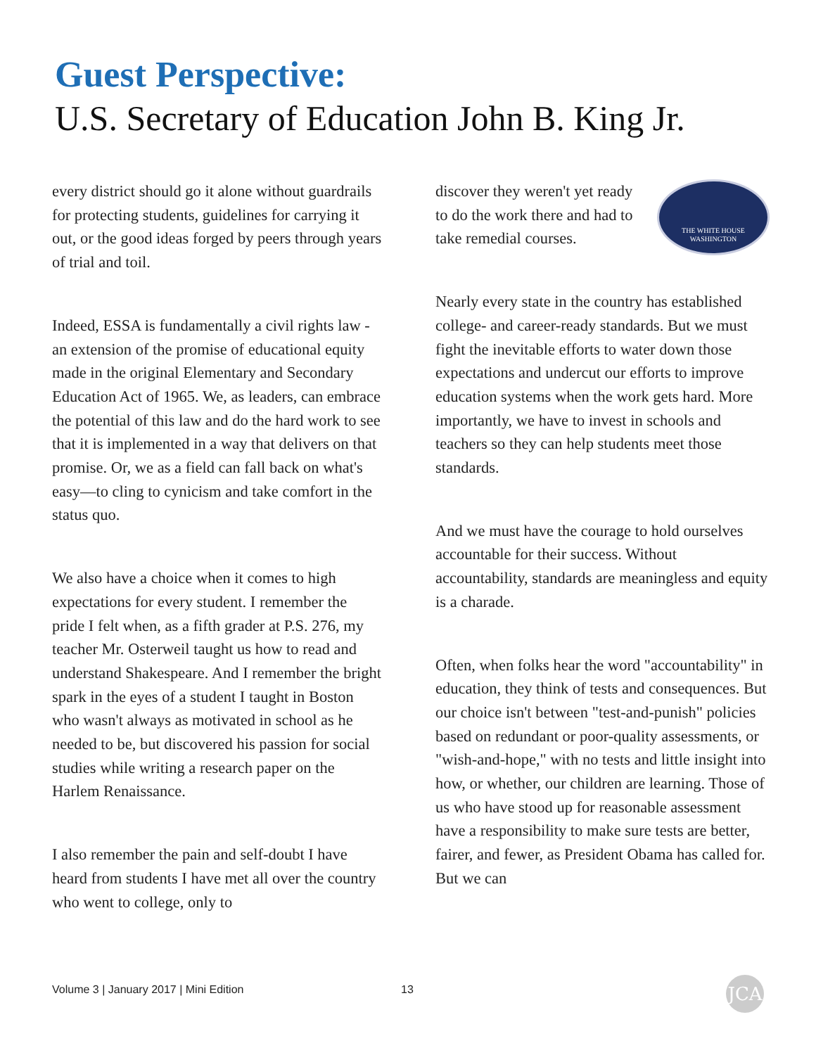Guest Perspective:
U.S. Secretary of Education John B. King Jr.
every district should go it alone without guardrails for protecting students, guidelines for carrying it out, or the good ideas forged by peers through years of trial and toil.
Indeed, ESSA is fundamentally a civil rights law - an extension of the promise of educational equity made in the original Elementary and Secondary Education Act of 1965. We, as leaders, can embrace the potential of this law and do the hard work to see that it is implemented in a way that delivers on that promise. Or, we as a field can fall back on what's easy—to cling to cynicism and take comfort in the status quo.
We also have a choice when it comes to high expectations for every student. I remember the pride I felt when, as a fifth grader at P.S. 276, my teacher Mr. Osterweil taught us how to read and understand Shakespeare. And I remember the bright spark in the eyes of a student I taught in Boston who wasn't always as motivated in school as he needed to be, but discovered his passion for social studies while writing a research paper on the Harlem Renaissance.
I also remember the pain and self-doubt I have heard from students I have met all over the country who went to college, only to
THE WHITE HOUSE
WASHINGTON
discover they weren't yet ready to do the work there and had to take remedial courses.
Nearly every state in the country has established college- and career-ready standards. But we must fight the inevitable efforts to water down those expectations and undercut our efforts to improve education systems when the work gets hard. More importantly, we have to invest in schools and teachers so they can help students meet those standards.
And we must have the courage to hold ourselves accountable for their success. Without accountability, standards are meaningless and equity is a charade.
Often, when folks hear the word "accountability" in education, they think of tests and consequences. But our choice isn't between "test-and-punish" policies based on redundant or poor-quality assessments, or "wish-and-hope," with no tests and little insight into how, or whether, our children are learning. Those of us who have stood up for reasonable assessment have a responsibility to make sure tests are better, fairer, and fewer, as President Obama has called for. But we can
Volume 3 | January 2017 | Mini Edition
13 JCA